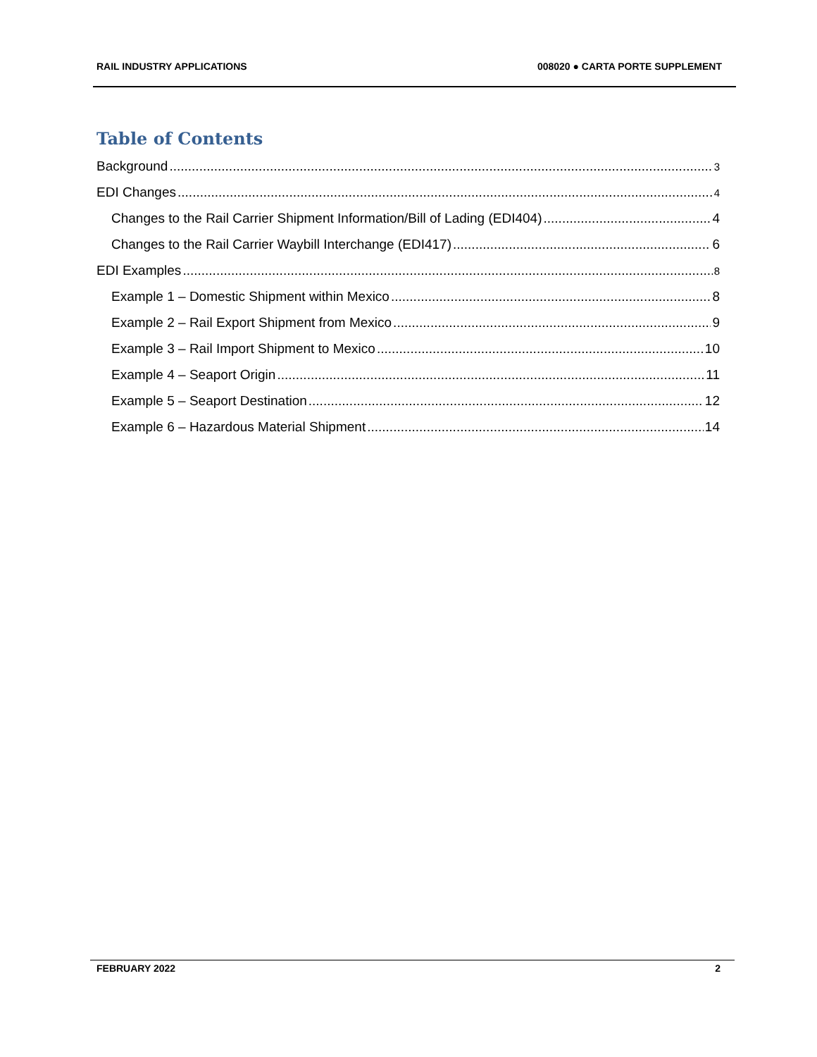RAIL INDUSTRY APPLICATIONS 008020 ● CARTA PORTE SUPPLEMENT
Table of Contents
Background 3
EDI Changes 4
Changes to the Rail Carrier Shipment Information/Bill of Lading (EDI404) 4
Changes to the Rail Carrier Waybill Interchange (EDI417) 6
EDI Examples 8
Example 1 – Domestic Shipment within Mexico 8
Example 2 – Rail Export Shipment from Mexico 9
Example 3 – Rail Import Shipment to Mexico 10
Example 4 – Seaport Origin 11
Example 5 – Seaport Destination 12
Example 6 – Hazardous Material Shipment 14
FEBRUARY 2022 2